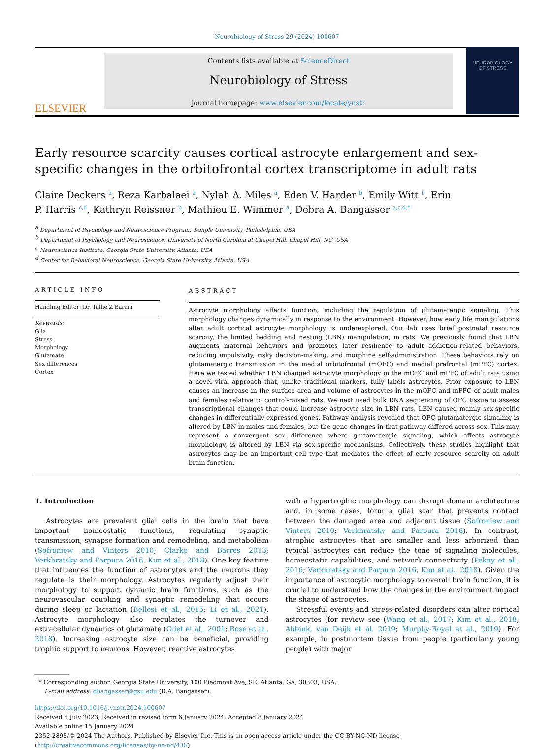Neurobiology of Stress 29 (2024) 100607
ELSEVIER
Contents lists available at ScienceDirect
Neurobiology of Stress
journal homepage: www.elsevier.com/locate/ynstr
NEUROBIOLOGY
OF STRESS
Early resource scarcity causes cortical astrocyte enlargement and sex-specific changes in the orbitofrontal cortex transcriptome in adult rats
Claire Deckers <sup>a</sup>, Reza Karbalaei <sup>a</sup>, Nylah A. Miles <sup>a</sup>, Eden V. Harder <sup>b</sup>, Emily Witt <sup>b</sup>, Erin
P. Harris <sup>c,d</sup>, Kathryn Reissner <sup>b</sup>, Mathieu E. Wimmer <sup>a</sup>, Debra A. Bangasser <sup>a,c,d,*</sup>
<sup>a</sup> Department of Psychology and Neuroscience Program, Temple University, Philadelphia, USA
<sup>b</sup> Department of Psychology and Neuroscience, University of North Carolina at Chapel Hill, Chapel Hill, NC, USA
<sup>c</sup> Neuroscience Institute, Georgia State University, Atlanta, USA
<sup>d</sup> Center for Behavioral Neuroscience, Georgia State University, Atlanta, USA
ARTICLE INFO
Handling Editor: Dr. Tallie Z Baram
Keywords:
Glia
Stress
Morphology
Glutamate
Sex differences
Cortex
ABSTRACT
Astrocyte morphology affects function, including the regulation of glutamatergic signaling. This morphology changes dynamically in response to the environment. However, how early life manipulations alter adult cortical astrocyte morphology is underexplored. Our lab uses brief postnatal resource scarcity, the limited bedding and nesting (LBN) manipulation, in rats. We previously found that LBN augments maternal behaviors and promotes later resilience to adult addiction-related behaviors, reducing impulsivity, risky decision-making, and morphine self-administration. These behaviors rely on glutamatergic transmission in the medial orbitofrontal (mOFC) and medial prefrontal (mPFC) cortex. Here we tested whether LBN changed astrocyte morphology in the mOFC and mPFC of adult rats using a novel viral approach that, unlike traditional markers, fully labels astrocytes. Prior exposure to LBN causes an increase in the surface area and volume of astrocytes in the mOFC and mPFC of adult males and females relative to control-raised rats. We next used bulk RNA sequencing of OFC tissue to assess transcriptional changes that could increase astrocyte size in LBN rats. LBN caused mainly sex-specific changes in differentially expressed genes. Pathway analysis revealed that OFC glutamatergic signaling is altered by LBN in males and females, but the gene changes in that pathway differed across sex. This may represent a convergent sex difference where glutamatergic signaling, which affects astrocyte morphology, is altered by LBN via sex-specific mechanisms. Collectively, these studies highlight that astrocytes may be an important cell type that mediates the effect of early resource scarcity on adult brain function.
1. Introduction
Astrocytes are prevalent glial cells in the brain that have important homeostatic functions, regulating synaptic transmission, synapse formation and remodeling, and metabolism (Sofroniew and Vinters 2010; Clarke and Barres 2013; Verkhratsky and Parpura 2016, Kim et al., 2018). One key feature that influences the function of astrocytes and the neurons they regulate is their morphology. Astrocytes regularly adjust their morphology to support dynamic brain functions, such as the neurovascular coupling and synaptic remodeling that occurs during sleep or lactation (Bellesi et al., 2015; Li et al., 2021). Astrocyte morphology also regulates the turnover and extracellular dynamics of glutamate (Oliet et al., 2001; Rose et al., 2018). Increasing astrocyte size can be beneficial, providing trophic support to neurons. However, reactive astrocytes
with a hypertrophic morphology can disrupt domain architecture and, in some cases, form a glial scar that prevents contact between the damaged area and adjacent tissue (Sofroniew and Vinters 2010; Verkhratsky and Parpura 2016). In contrast, atrophic astrocytes that are smaller and less arborized than typical astrocytes can reduce the tone of signaling molecules, homeostatic capabilities, and network connectivity (Pekny et al., 2016; Verkhratsky and Parpura 2016, Kim et al., 2018). Given the importance of astrocytic morphology to overall brain function, it is crucial to understand how the changes in the environment impact the shape of astrocytes.
Stressful events and stress-related disorders can alter cortical astrocytes (for review see (Wang et al., 2017; Kim et al., 2018; Abbink, van Deijk et al. 2019; Murphy-Royal et al., 2019). For example, in postmortem tissue from people (particularly young people) with major
* Corresponding author. Georgia State University, 100 Piedmont Ave, SE, Atlanta, GA, 30303, USA.
E-mail address: dbangasser@gsu.edu (D.A. Bangasser).
https://doi.org/10.1016/j.ynstr.2024.100607
Received 6 July 2023; Received in revised form 6 January 2024; Accepted 8 January 2024
Available online 15 January 2024
2352-2895/© 2024 The Authors. Published by Elsevier Inc. This is an open access article under the CC BY-NC-ND license (http://creativecommons.org/licenses/by-nc-nd/4.0/).